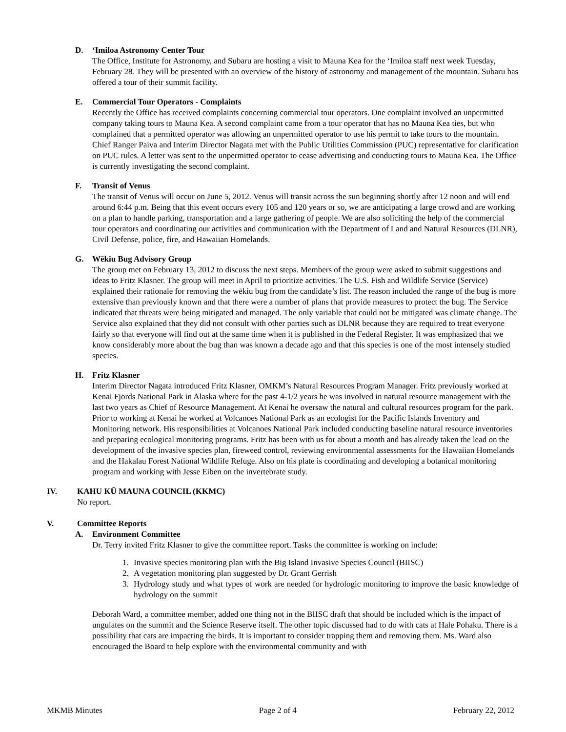D. ‘Imiloa Astronomy Center Tour
The Office, Institute for Astronomy, and Subaru are hosting a visit to Mauna Kea for the ‘Imiloa staff next week Tuesday, February 28. They will be presented with an overview of the history of astronomy and management of the mountain. Subaru has offered a tour of their summit facility.
E. Commercial Tour Operators - Complaints
Recently the Office has received complaints concerning commercial tour operators. One complaint involved an unpermitted company taking tours to Mauna Kea. A second complaint came from a tour operator that has no Mauna Kea ties, but who complained that a permitted operator was allowing an unpermitted operator to use his permit to take tours to the mountain. Chief Ranger Paiva and Interim Director Nagata met with the Public Utilities Commission (PUC) representative for clarification on PUC rules. A letter was sent to the unpermitted operator to cease advertising and conducting tours to Mauna Kea. The Office is currently investigating the second complaint.
F. Transit of Venus
The transit of Venus will occur on June 5, 2012. Venus will transit across the sun beginning shortly after 12 noon and will end around 6:44 p.m. Being that this event occurs every 105 and 120 years or so, we are anticipating a large crowd and are working on a plan to handle parking, transportation and a large gathering of people. We are also soliciting the help of the commercial tour operators and coordinating our activities and communication with the Department of Land and Natural Resources (DLNR), Civil Defense, police, fire, and Hawaiian Homelands.
G. Wēkiu Bug Advisory Group
The group met on February 13, 2012 to discuss the next steps. Members of the group were asked to submit suggestions and ideas to Fritz Klasner. The group will meet in April to prioritize activities. The U.S. Fish and Wildlife Service (Service) explained their rationale for removing the wēkiu bug from the candidate’s list. The reason included the range of the bug is more extensive than previously known and that there were a number of plans that provide measures to protect the bug. The Service indicated that threats were being mitigated and managed. The only variable that could not be mitigated was climate change. The Service also explained that they did not consult with other parties such as DLNR because they are required to treat everyone fairly so that everyone will find out at the same time when it is published in the Federal Register. It was emphasized that we know considerably more about the bug than was known a decade ago and that this species is one of the most intensely studied species.
H. Fritz Klasner
Interim Director Nagata introduced Fritz Klasner, OMKM’s Natural Resources Program Manager. Fritz previously worked at Kenai Fjords National Park in Alaska where for the past 4-1/2 years he was involved in natural resource management with the last two years as Chief of Resource Management. At Kenai he oversaw the natural and cultural resources program for the park. Prior to working at Kenai he worked at Volcanoes National Park as an ecologist for the Pacific Islands Inventory and Monitoring network. His responsibilities at Volcanoes National Park included conducting baseline natural resource inventories and preparing ecological monitoring programs. Fritz has been with us for about a month and has already taken the lead on the development of the invasive species plan, fireweed control, reviewing environmental assessments for the Hawaiian Homelands and the Hakalau Forest National Wildlife Refuge. Also on his plate is coordinating and developing a botanical monitoring program and working with Jesse Eiben on the invertebrate study.
IV. KAHU KŪ MAUNA COUNCIL (KKMC)
No report.
V. Committee Reports
A. Environment Committee
Dr. Terry invited Fritz Klasner to give the committee report. Tasks the committee is working on include:
1. Invasive species monitoring plan with the Big Island Invasive Species Council (BIISC)
2. A vegetation monitoring plan suggested by Dr. Grant Gerrish
3. Hydrology study and what types of work are needed for hydrologic monitoring to improve the basic knowledge of hydrology on the summit
Deborah Ward, a committee member, added one thing not in the BIISC draft that should be included which is the impact of ungulates on the summit and the Science Reserve itself. The other topic discussed had to do with cats at Hale Pohaku. There is a possibility that cats are impacting the birds. It is important to consider trapping them and removing them. Ms. Ward also encouraged the Board to help explore with the environmental community and with
MKMB Minutes Page 2 of 4 February 22, 2012